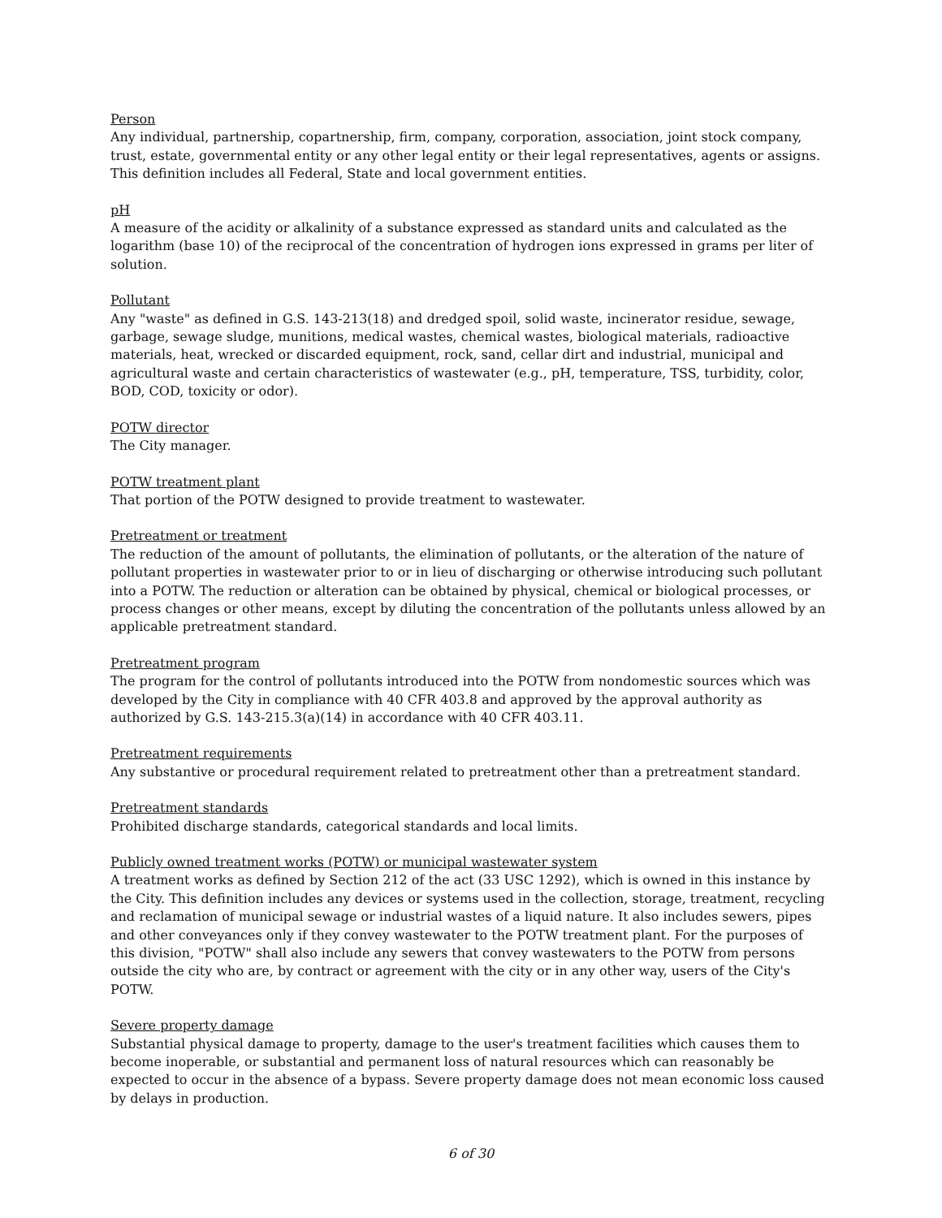Person
Any individual, partnership, copartnership, firm, company, corporation, association, joint stock company, trust, estate, governmental entity or any other legal entity or their legal representatives, agents or assigns. This definition includes all Federal, State and local government entities.
pH
A measure of the acidity or alkalinity of a substance expressed as standard units and calculated as the logarithm (base 10) of the reciprocal of the concentration of hydrogen ions expressed in grams per liter of solution.
Pollutant
Any "waste" as defined in G.S. 143-213(18) and dredged spoil, solid waste, incinerator residue, sewage, garbage, sewage sludge, munitions, medical wastes, chemical wastes, biological materials, radioactive materials, heat, wrecked or discarded equipment, rock, sand, cellar dirt and industrial, municipal and agricultural waste and certain characteristics of wastewater (e.g., pH, temperature, TSS, turbidity, color, BOD, COD, toxicity or odor).
POTW director
The City manager.
POTW treatment plant
That portion of the POTW designed to provide treatment to wastewater.
Pretreatment or treatment
The reduction of the amount of pollutants, the elimination of pollutants, or the alteration of the nature of pollutant properties in wastewater prior to or in lieu of discharging or otherwise introducing such pollutant into a POTW. The reduction or alteration can be obtained by physical, chemical or biological processes, or process changes or other means, except by diluting the concentration of the pollutants unless allowed by an applicable pretreatment standard.
Pretreatment program
The program for the control of pollutants introduced into the POTW from nondomestic sources which was developed by the City in compliance with 40 CFR 403.8 and approved by the approval authority as authorized by G.S. 143-215.3(a)(14) in accordance with 40 CFR 403.11.
Pretreatment requirements
Any substantive or procedural requirement related to pretreatment other than a pretreatment standard.
Pretreatment standards
Prohibited discharge standards, categorical standards and local limits.
Publicly owned treatment works (POTW) or municipal wastewater system
A treatment works as defined by Section 212 of the act (33 USC 1292), which is owned in this instance by the City. This definition includes any devices or systems used in the collection, storage, treatment, recycling and reclamation of municipal sewage or industrial wastes of a liquid nature. It also includes sewers, pipes and other conveyances only if they convey wastewater to the POTW treatment plant. For the purposes of this division, "POTW" shall also include any sewers that convey wastewaters to the POTW from persons outside the city who are, by contract or agreement with the city or in any other way, users of the City's POTW.
Severe property damage
Substantial physical damage to property, damage to the user's treatment facilities which causes them to become inoperable, or substantial and permanent loss of natural resources which can reasonably be expected to occur in the absence of a bypass. Severe property damage does not mean economic loss caused by delays in production.
6 of 30